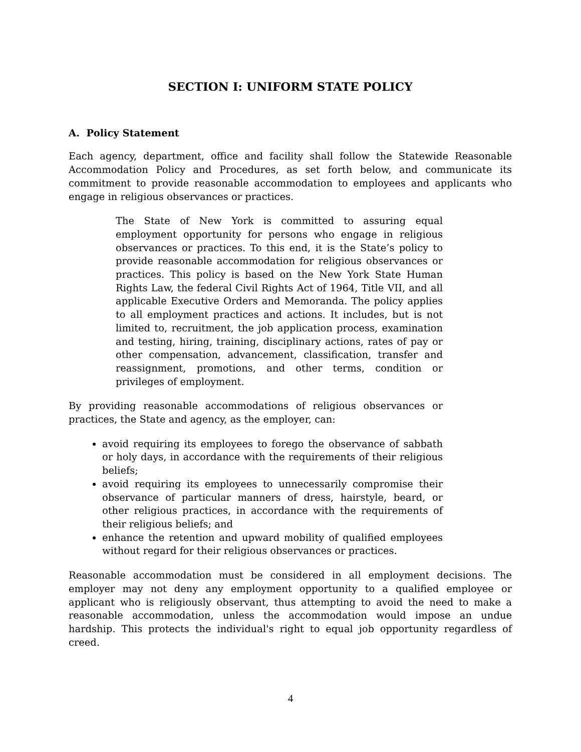SECTION I: UNIFORM STATE POLICY
A. Policy Statement
Each agency, department, office and facility shall follow the Statewide Reasonable Accommodation Policy and Procedures, as set forth below, and communicate its commitment to provide reasonable accommodation to employees and applicants who engage in religious observances or practices.
The State of New York is committed to assuring equal employment opportunity for persons who engage in religious observances or practices. To this end, it is the State’s policy to provide reasonable accommodation for religious observances or practices. This policy is based on the New York State Human Rights Law, the federal Civil Rights Act of 1964, Title VII, and all applicable Executive Orders and Memoranda. The policy applies to all employment practices and actions. It includes, but is not limited to, recruitment, the job application process, examination and testing, hiring, training, disciplinary actions, rates of pay or other compensation, advancement, classification, transfer and reassignment, promotions, and other terms, condition or privileges of employment.
By providing reasonable accommodations of religious observances or practices, the State and agency, as the employer, can:
avoid requiring its employees to forego the observance of sabbath or holy days, in accordance with the requirements of their religious beliefs;
avoid requiring its employees to unnecessarily compromise their observance of particular manners of dress, hairstyle, beard, or other religious practices, in accordance with the requirements of their religious beliefs; and
enhance the retention and upward mobility of qualified employees without regard for their religious observances or practices.
Reasonable accommodation must be considered in all employment decisions. The employer may not deny any employment opportunity to a qualified employee or applicant who is religiously observant, thus attempting to avoid the need to make a reasonable accommodation, unless the accommodation would impose an undue hardship. This protects the individual's right to equal job opportunity regardless of creed.
4